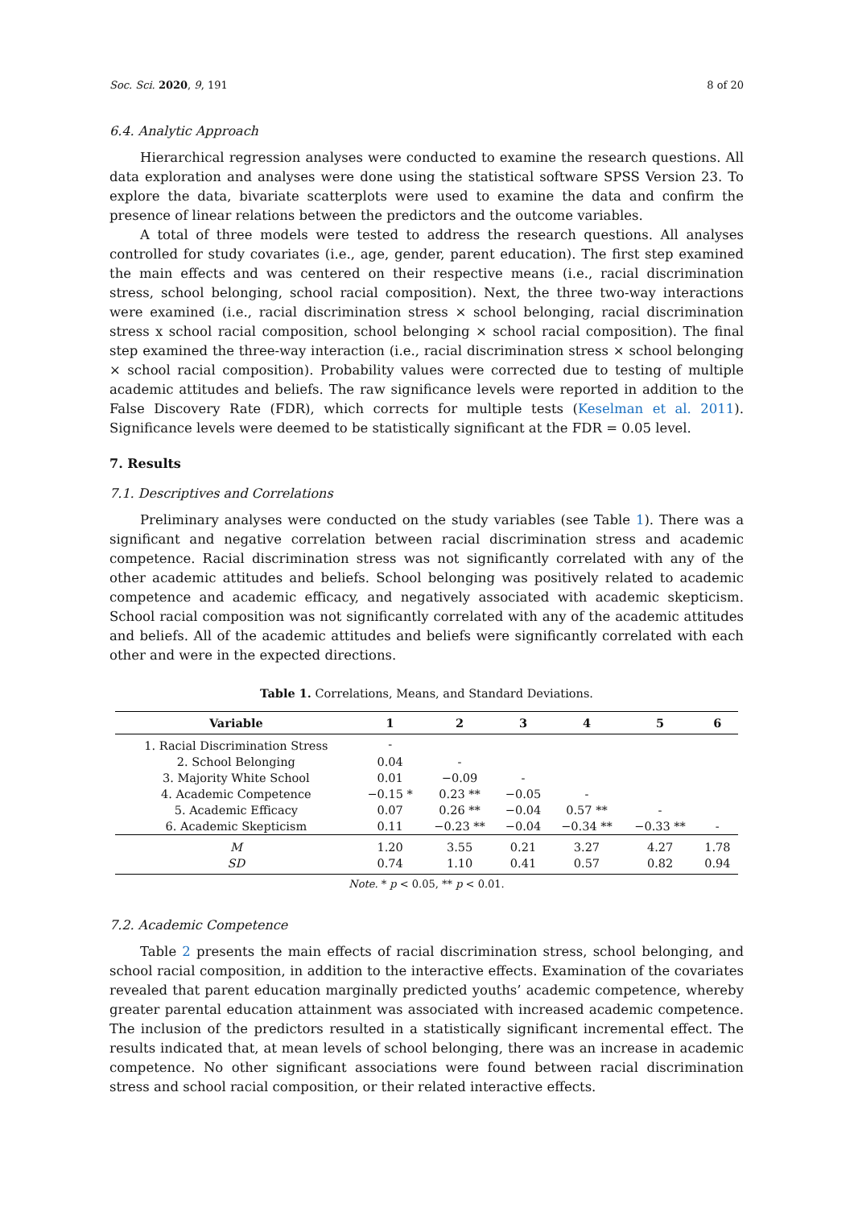Soc. Sci. 2020, 9, 191 8 of 20
6.4. Analytic Approach
Hierarchical regression analyses were conducted to examine the research questions. All data exploration and analyses were done using the statistical software SPSS Version 23. To explore the data, bivariate scatterplots were used to examine the data and confirm the presence of linear relations between the predictors and the outcome variables.
A total of three models were tested to address the research questions. All analyses controlled for study covariates (i.e., age, gender, parent education). The first step examined the main effects and was centered on their respective means (i.e., racial discrimination stress, school belonging, school racial composition). Next, the three two-way interactions were examined (i.e., racial discrimination stress × school belonging, racial discrimination stress x school racial composition, school belonging × school racial composition). The final step examined the three-way interaction (i.e., racial discrimination stress × school belonging × school racial composition). Probability values were corrected due to testing of multiple academic attitudes and beliefs. The raw significance levels were reported in addition to the False Discovery Rate (FDR), which corrects for multiple tests (Keselman et al. 2011). Significance levels were deemed to be statistically significant at the FDR = 0.05 level.
7. Results
7.1. Descriptives and Correlations
Preliminary analyses were conducted on the study variables (see Table 1). There was a significant and negative correlation between racial discrimination stress and academic competence. Racial discrimination stress was not significantly correlated with any of the other academic attitudes and beliefs. School belonging was positively related to academic competence and academic efficacy, and negatively associated with academic skepticism. School racial composition was not significantly correlated with any of the academic attitudes and beliefs. All of the academic attitudes and beliefs were significantly correlated with each other and were in the expected directions.
Table 1. Correlations, Means, and Standard Deviations.
| Variable | 1 | 2 | 3 | 4 | 5 | 6 |
| --- | --- | --- | --- | --- | --- | --- |
| 1. Racial Discrimination Stress | - | | | | | |
| 2. School Belonging | 0.04 | - | | | | |
| 3. Majority White School | 0.01 | −0.09 | - | | | |
| 4. Academic Competence | −0.15 * | 0.23 ** | −0.05 | - | | |
| 5. Academic Efficacy | 0.07 | 0.26 ** | −0.04 | 0.57 ** | - | |
| 6. Academic Skepticism | 0.11 | −0.23 ** | −0.04 | −0.34 ** | −0.33 ** | - |
| M | 1.20 | 3.55 | 0.21 | 3.27 | 4.27 | 1.78 |
| SD | 0.74 | 1.10 | 0.41 | 0.57 | 0.82 | 0.94 |
Note. * p < 0.05, ** p < 0.01.
7.2. Academic Competence
Table 2 presents the main effects of racial discrimination stress, school belonging, and school racial composition, in addition to the interactive effects. Examination of the covariates revealed that parent education marginally predicted youths’ academic competence, whereby greater parental education attainment was associated with increased academic competence. The inclusion of the predictors resulted in a statistically significant incremental effect. The results indicated that, at mean levels of school belonging, there was an increase in academic competence. No other significant associations were found between racial discrimination stress and school racial composition, or their related interactive effects.